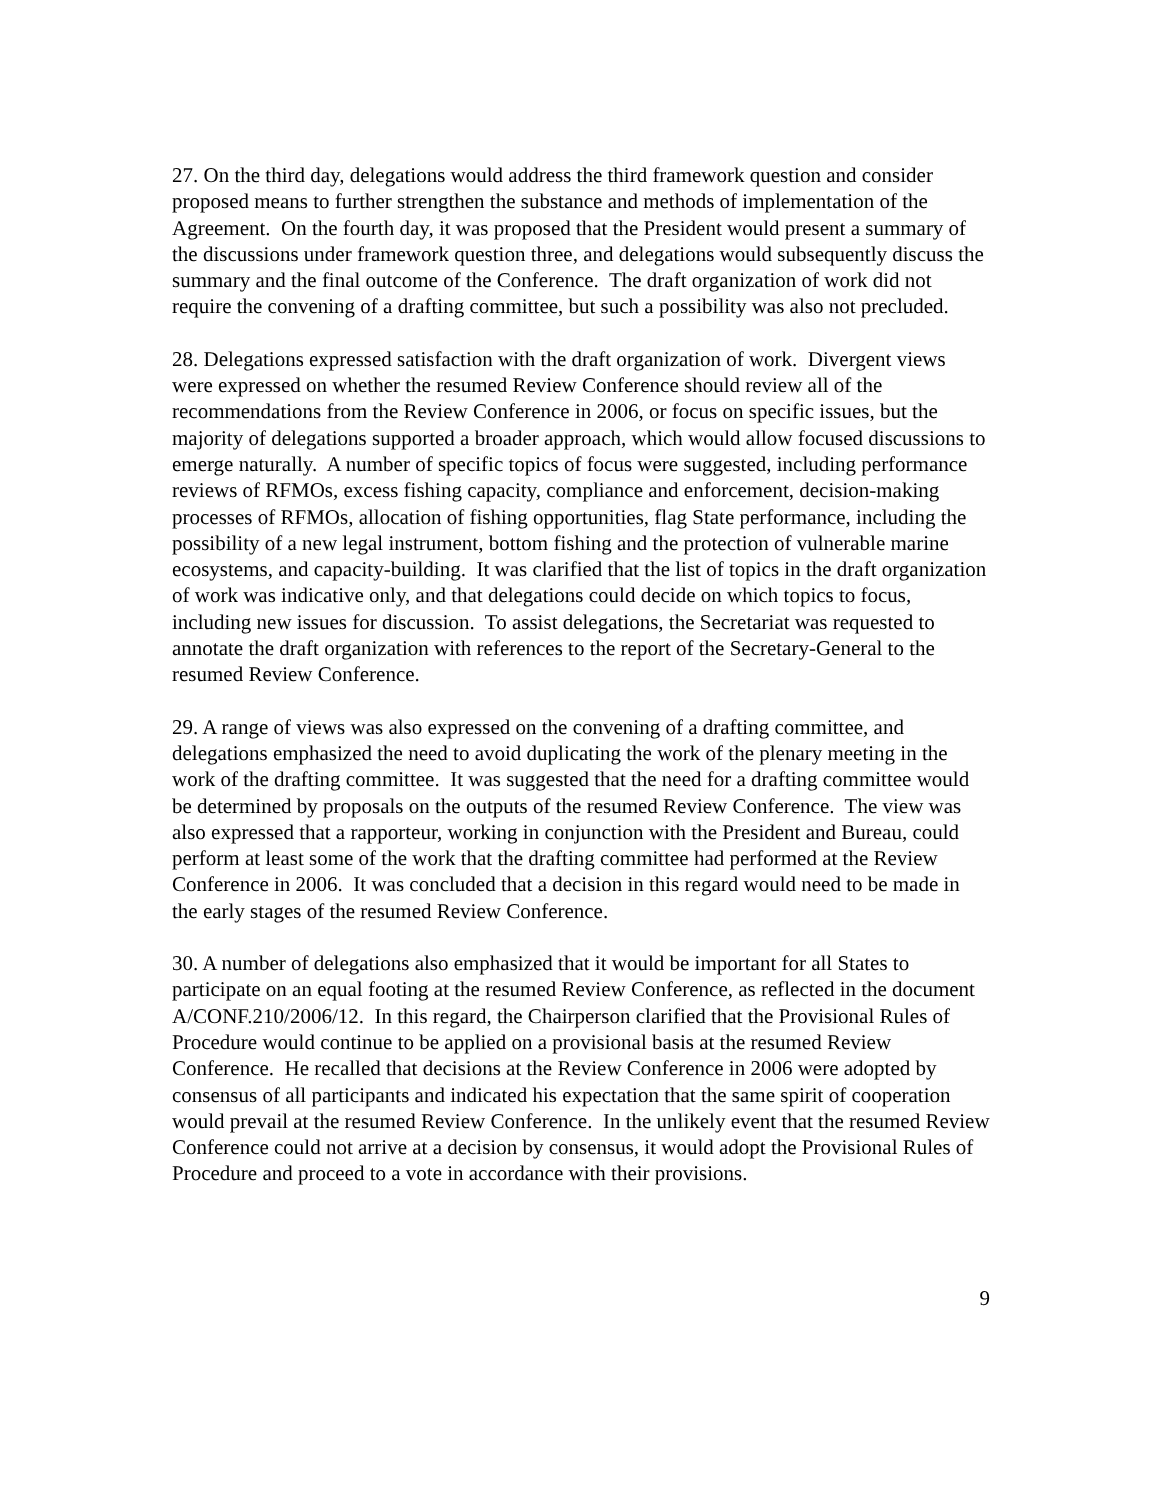27. On the third day, delegations would address the third framework question and consider proposed means to further strengthen the substance and methods of implementation of the Agreement. On the fourth day, it was proposed that the President would present a summary of the discussions under framework question three, and delegations would subsequently discuss the summary and the final outcome of the Conference. The draft organization of work did not require the convening of a drafting committee, but such a possibility was also not precluded.
28. Delegations expressed satisfaction with the draft organization of work. Divergent views were expressed on whether the resumed Review Conference should review all of the recommendations from the Review Conference in 2006, or focus on specific issues, but the majority of delegations supported a broader approach, which would allow focused discussions to emerge naturally. A number of specific topics of focus were suggested, including performance reviews of RFMOs, excess fishing capacity, compliance and enforcement, decision-making processes of RFMOs, allocation of fishing opportunities, flag State performance, including the possibility of a new legal instrument, bottom fishing and the protection of vulnerable marine ecosystems, and capacity-building. It was clarified that the list of topics in the draft organization of work was indicative only, and that delegations could decide on which topics to focus, including new issues for discussion. To assist delegations, the Secretariat was requested to annotate the draft organization with references to the report of the Secretary-General to the resumed Review Conference.
29. A range of views was also expressed on the convening of a drafting committee, and delegations emphasized the need to avoid duplicating the work of the plenary meeting in the work of the drafting committee. It was suggested that the need for a drafting committee would be determined by proposals on the outputs of the resumed Review Conference. The view was also expressed that a rapporteur, working in conjunction with the President and Bureau, could perform at least some of the work that the drafting committee had performed at the Review Conference in 2006. It was concluded that a decision in this regard would need to be made in the early stages of the resumed Review Conference.
30. A number of delegations also emphasized that it would be important for all States to participate on an equal footing at the resumed Review Conference, as reflected in the document A/CONF.210/2006/12. In this regard, the Chairperson clarified that the Provisional Rules of Procedure would continue to be applied on a provisional basis at the resumed Review Conference. He recalled that decisions at the Review Conference in 2006 were adopted by consensus of all participants and indicated his expectation that the same spirit of cooperation would prevail at the resumed Review Conference. In the unlikely event that the resumed Review Conference could not arrive at a decision by consensus, it would adopt the Provisional Rules of Procedure and proceed to a vote in accordance with their provisions.
9